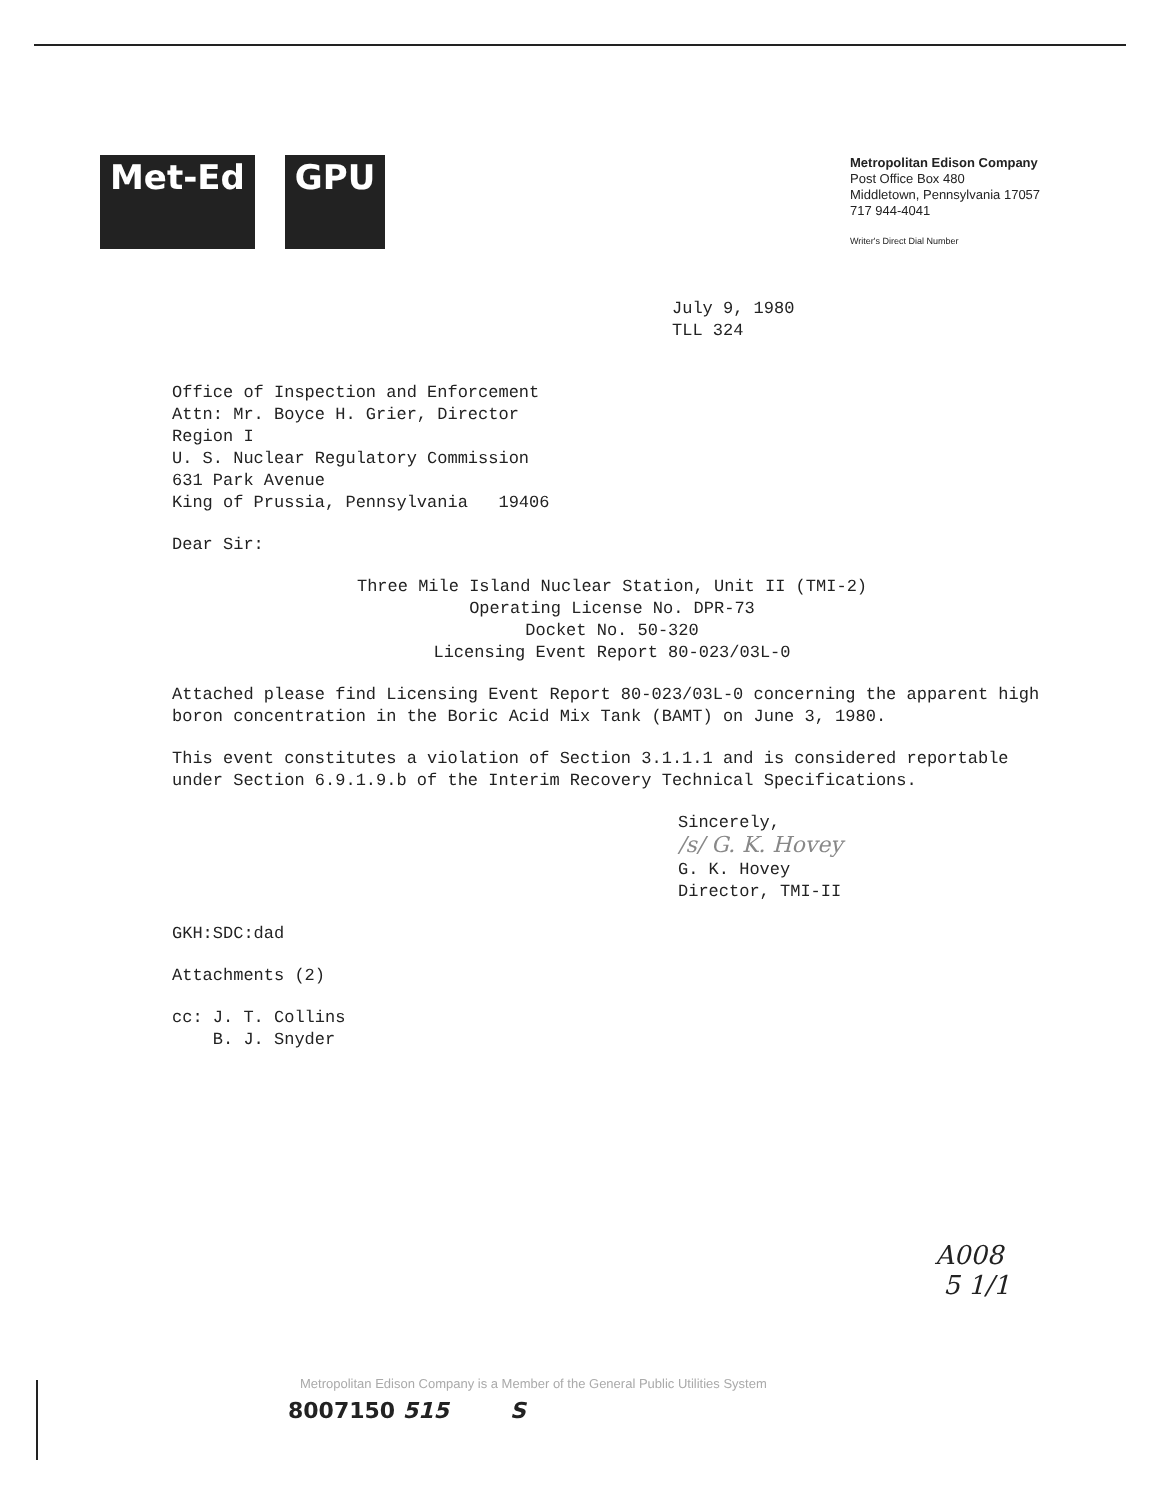Met-Ed GPU
Metropolitan Edison Company
Post Office Box 480
Middletown, Pennsylvania 17057
717 944-4041
Writer's Direct Dial Number
July 9, 1980
TLL 324
Office of Inspection and Enforcement
Attn: Mr. Boyce H. Grier, Director
Region I
U. S. Nuclear Regulatory Commission
631 Park Avenue
King of Prussia, Pennsylvania 19406
Dear Sir:
Three Mile Island Nuclear Station, Unit II (TMI-2)
Operating License No. DPR-73
Docket No. 50-320
Licensing Event Report 80-023/03L-0
Attached please find Licensing Event Report 80-023/03L-0 concerning the apparent high boron concentration in the Boric Acid Mix Tank (BAMT) on June 3, 1980.
This event constitutes a violation of Section 3.1.1.1 and is considered reportable under Section 6.9.1.9.b of the Interim Recovery Technical Specifications.
Sincerely,
/s/ G. K. Hovey
G. K. Hovey
Director, TMI-II
GKH:SDC:dad
Attachments (2)
cc: J. T. Collins
B. J. Snyder
A008
5 1/1
Metropolitan Edison Company is a Member of the General Public Utilities System
8007150 515 S